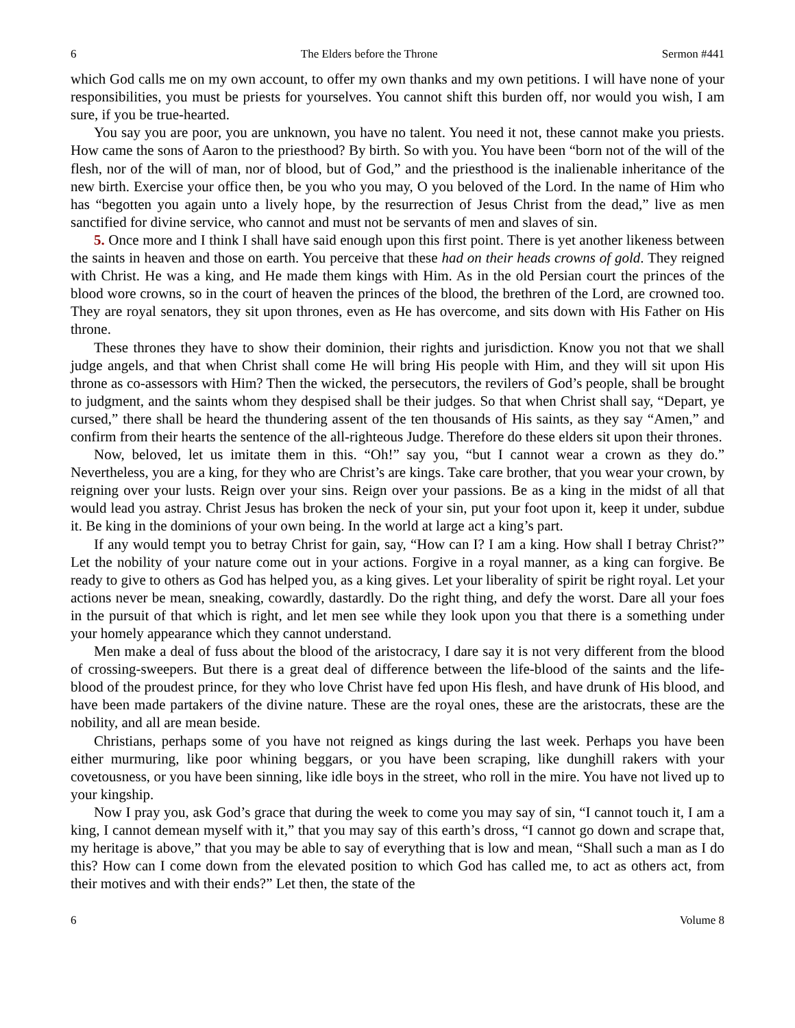6 The Elders before the Throne Sermon #441
which God calls me on my own account, to offer my own thanks and my own petitions. I will have none of your responsibilities, you must be priests for yourselves. You cannot shift this burden off, nor would you wish, I am sure, if you be true-hearted.
You say you are poor, you are unknown, you have no talent. You need it not, these cannot make you priests. How came the sons of Aaron to the priesthood? By birth. So with you. You have been “born not of the will of the flesh, nor of the will of man, nor of blood, but of God,” and the priesthood is the inalienable inheritance of the new birth. Exercise your office then, be you who you may, O you beloved of the Lord. In the name of Him who has “begotten you again unto a lively hope, by the resurrection of Jesus Christ from the dead,” live as men sanctified for divine service, who cannot and must not be servants of men and slaves of sin.
5. Once more and I think I shall have said enough upon this first point. There is yet another likeness between the saints in heaven and those on earth. You perceive that these had on their heads crowns of gold. They reigned with Christ. He was a king, and He made them kings with Him. As in the old Persian court the princes of the blood wore crowns, so in the court of heaven the princes of the blood, the brethren of the Lord, are crowned too. They are royal senators, they sit upon thrones, even as He has overcome, and sits down with His Father on His throne.
These thrones they have to show their dominion, their rights and jurisdiction. Know you not that we shall judge angels, and that when Christ shall come He will bring His people with Him, and they will sit upon His throne as co-assessors with Him? Then the wicked, the persecutors, the revilers of God’s people, shall be brought to judgment, and the saints whom they despised shall be their judges. So that when Christ shall say, “Depart, ye cursed,” there shall be heard the thundering assent of the ten thousands of His saints, as they say “Amen,” and confirm from their hearts the sentence of the all-righteous Judge. Therefore do these elders sit upon their thrones.
Now, beloved, let us imitate them in this. “Oh!” say you, “but I cannot wear a crown as they do.” Nevertheless, you are a king, for they who are Christ’s are kings. Take care brother, that you wear your crown, by reigning over your lusts. Reign over your sins. Reign over your passions. Be as a king in the midst of all that would lead you astray. Christ Jesus has broken the neck of your sin, put your foot upon it, keep it under, subdue it. Be king in the dominions of your own being. In the world at large act a king’s part.
If any would tempt you to betray Christ for gain, say, “How can I? I am a king. How shall I betray Christ?” Let the nobility of your nature come out in your actions. Forgive in a royal manner, as a king can forgive. Be ready to give to others as God has helped you, as a king gives. Let your liberality of spirit be right royal. Let your actions never be mean, sneaking, cowardly, dastardly. Do the right thing, and defy the worst. Dare all your foes in the pursuit of that which is right, and let men see while they look upon you that there is a something under your homely appearance which they cannot understand.
Men make a deal of fuss about the blood of the aristocracy, I dare say it is not very different from the blood of crossing-sweepers. But there is a great deal of difference between the life-blood of the saints and the life-blood of the proudest prince, for they who love Christ have fed upon His flesh, and have drunk of His blood, and have been made partakers of the divine nature. These are the royal ones, these are the aristocrats, these are the nobility, and all are mean beside.
Christians, perhaps some of you have not reigned as kings during the last week. Perhaps you have been either murmuring, like poor whining beggars, or you have been scraping, like dunghill rakers with your covetousness, or you have been sinning, like idle boys in the street, who roll in the mire. You have not lived up to your kingship.
Now I pray you, ask God’s grace that during the week to come you may say of sin, “I cannot touch it, I am a king, I cannot demean myself with it,” that you may say of this earth’s dross, “I cannot go down and scrape that, my heritage is above,” that you may be able to say of everything that is low and mean, “Shall such a man as I do this? How can I come down from the elevated position to which God has called me, to act as others act, from their motives and with their ends?” Let then, the state of the
6 Volume 8